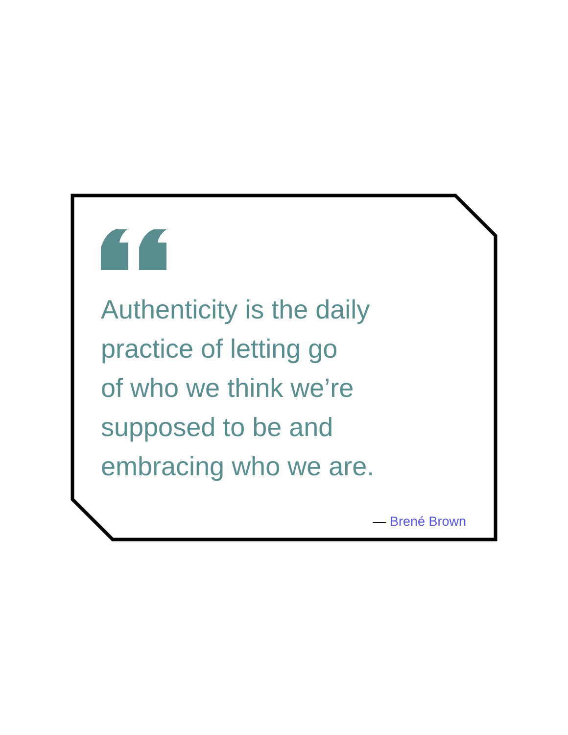Authenticity is the daily
practice of letting go
of who we think we’re
supposed to be and
embracing who we are.
— Brené Brown